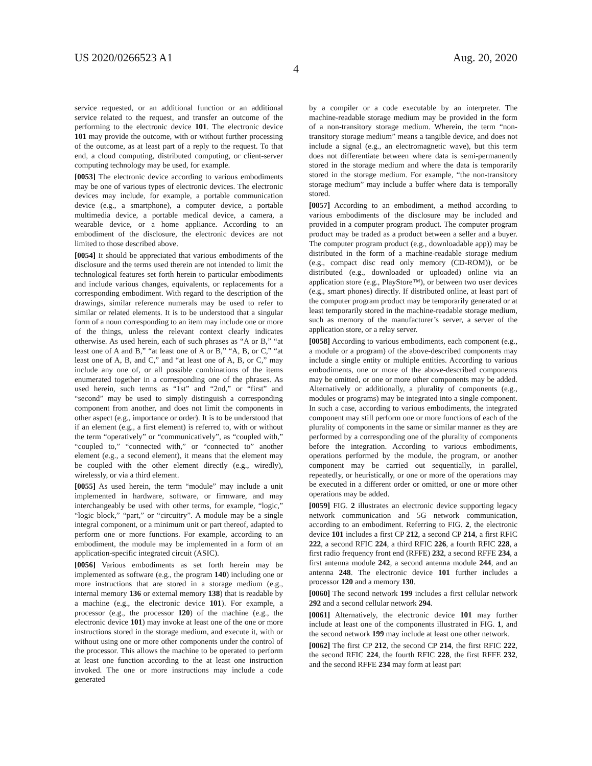US 2020/0266523 A1 Aug. 20, 2020
4
service requested, or an additional function or an additional service related to the request, and transfer an outcome of the performing to the electronic device 101. The electronic device 101 may provide the outcome, with or without further processing of the outcome, as at least part of a reply to the request. To that end, a cloud computing, distributed computing, or client-server computing technology may be used, for example.
[0053] The electronic device according to various embodiments may be one of various types of electronic devices. The electronic devices may include, for example, a portable communication device (e.g., a smartphone), a computer device, a portable multimedia device, a portable medical device, a camera, a wearable device, or a home appliance. According to an embodiment of the disclosure, the electronic devices are not limited to those described above.
[0054] It should be appreciated that various embodiments of the disclosure and the terms used therein are not intended to limit the technological features set forth herein to particular embodiments and include various changes, equivalents, or replacements for a corresponding embodiment. With regard to the description of the drawings, similar reference numerals may be used to refer to similar or related elements. It is to be understood that a singular form of a noun corresponding to an item may include one or more of the things, unless the relevant context clearly indicates otherwise. As used herein, each of such phrases as “A or B,” “at least one of A and B,” “at least one of A or B,” “A, B, or C,” “at least one of A, B, and C,” and “at least one of A, B, or C,” may include any one of, or all possible combinations of the items enumerated together in a corresponding one of the phrases. As used herein, such terms as “1st” and “2nd,” or “first” and “second” may be used to simply distinguish a corresponding component from another, and does not limit the components in other aspect (e.g., importance or order). It is to be understood that if an element (e.g., a first element) is referred to, with or without the term “operatively” or “communicatively”, as “coupled with,” “coupled to,” “connected with,” or “connected to” another element (e.g., a second element), it means that the element may be coupled with the other element directly (e.g., wiredly), wirelessly, or via a third element.
[0055] As used herein, the term “module” may include a unit implemented in hardware, software, or firmware, and may interchangeably be used with other terms, for example, “logic,” “logic block,” “part,” or “circuitry”. A module may be a single integral component, or a minimum unit or part thereof, adapted to perform one or more functions. For example, according to an embodiment, the module may be implemented in a form of an application-specific integrated circuit (ASIC).
[0056] Various embodiments as set forth herein may be implemented as software (e.g., the program 140) including one or more instructions that are stored in a storage medium (e.g., internal memory 136 or external memory 138) that is readable by a machine (e.g., the electronic device 101). For example, a processor (e.g., the processor 120) of the machine (e.g., the electronic device 101) may invoke at least one of the one or more instructions stored in the storage medium, and execute it, with or without using one or more other components under the control of the processor. This allows the machine to be operated to perform at least one function according to the at least one instruction invoked. The one or more instructions may include a code generated
by a compiler or a code executable by an interpreter. The machine-readable storage medium may be provided in the form of a non-transitory storage medium. Wherein, the term “non-transitory storage medium” means a tangible device, and does not include a signal (e.g., an electromagnetic wave), but this term does not differentiate between where data is semi-permanently stored in the storage medium and where the data is temporarily stored in the storage medium. For example, “the non-transitory storage medium” may include a buffer where data is temporally stored.
[0057] According to an embodiment, a method according to various embodiments of the disclosure may be included and provided in a computer program product. The computer program product may be traded as a product between a seller and a buyer. The computer program product (e.g., downloadable app)) may be distributed in the form of a machine-readable storage medium (e.g., compact disc read only memory (CD-ROM)), or be distributed (e.g., downloaded or uploaded) online via an application store (e.g., PlayStore™), or between two user devices (e.g., smart phones) directly. If distributed online, at least part of the computer program product may be temporarily generated or at least temporarily stored in the machine-readable storage medium, such as memory of the manufacturer’s server, a server of the application store, or a relay server.
[0058] According to various embodiments, each component (e.g., a module or a program) of the above-described components may include a single entity or multiple entities. According to various embodiments, one or more of the above-described components may be omitted, or one or more other components may be added. Alternatively or additionally, a plurality of components (e.g., modules or programs) may be integrated into a single component. In such a case, according to various embodiments, the integrated component may still perform one or more functions of each of the plurality of components in the same or similar manner as they are performed by a corresponding one of the plurality of components before the integration. According to various embodiments, operations performed by the module, the program, or another component may be carried out sequentially, in parallel, repeatedly, or heuristically, or one or more of the operations may be executed in a different order or omitted, or one or more other operations may be added.
[0059] FIG. 2 illustrates an electronic device supporting legacy network communication and 5G network communication, according to an embodiment. Referring to FIG. 2, the electronic device 101 includes a first CP 212, a second CP 214, a first RFIC 222, a second RFIC 224, a third RFIC 226, a fourth RFIC 228, a first radio frequency front end (RFFE) 232, a second RFFE 234, a first antenna module 242, a second antenna module 244, and an antenna 248. The electronic device 101 further includes a processor 120 and a memory 130.
[0060] The second network 199 includes a first cellular network 292 and a second cellular network 294.
[0061] Alternatively, the electronic device 101 may further include at least one of the components illustrated in FIG. 1, and the second network 199 may include at least one other network.
[0062] The first CP 212, the second CP 214, the first RFIC 222, the second RFIC 224, the fourth RFIC 228, the first RFFE 232, and the second RFFE 234 may form at least part